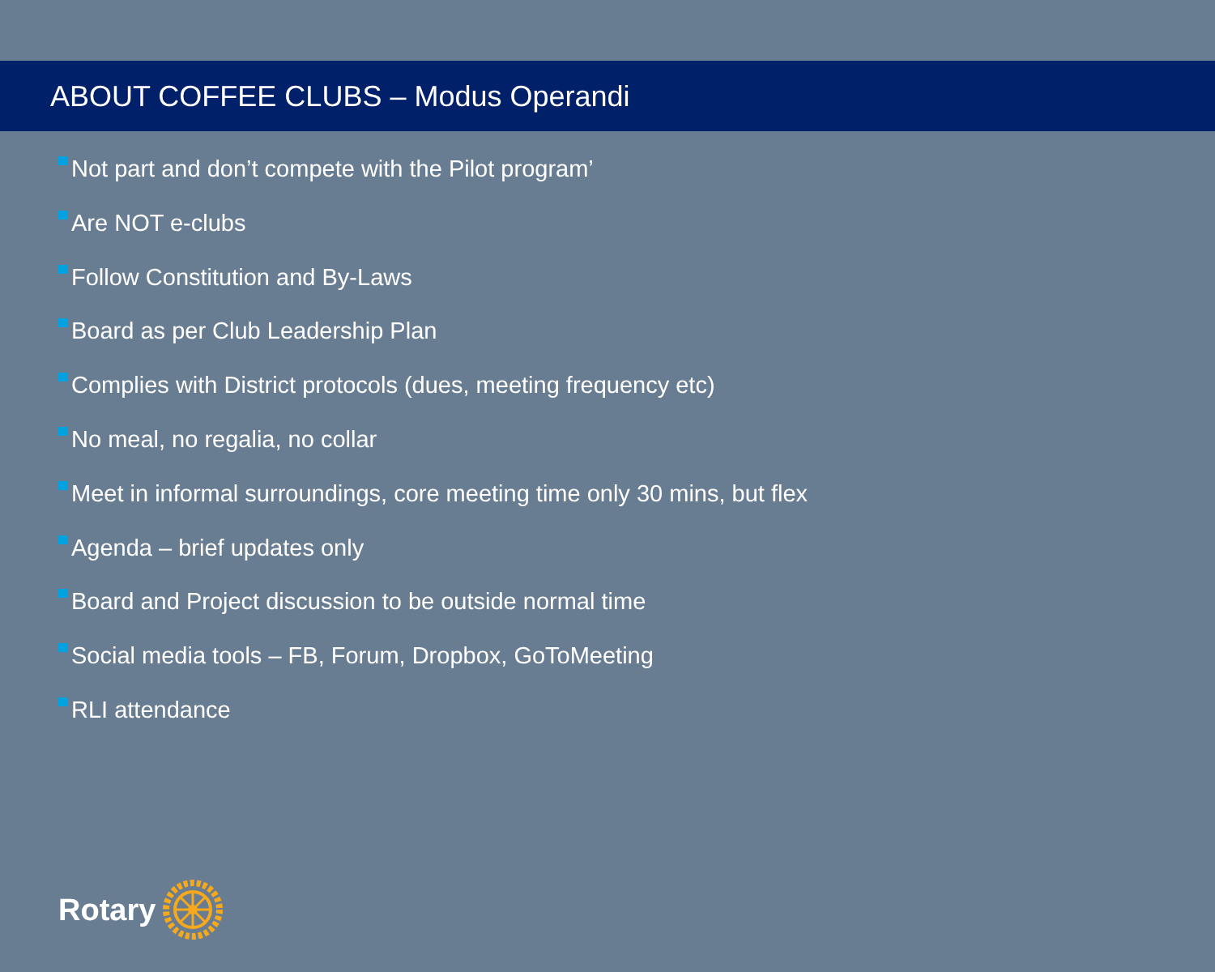ABOUT COFFEE CLUBS – Modus Operandi
Not part and don’t compete with the Pilot program’
Are NOT e-clubs
Follow Constitution and By-Laws
Board as per Club Leadership Plan
Complies with District protocols (dues, meeting frequency etc)
No meal, no regalia, no collar
Meet in informal surroundings, core meeting time only 30 mins, but flex
Agenda – brief updates only
Board and Project discussion to be outside normal time
Social media tools – FB, Forum, Dropbox, GoToMeeting
RLI attendance
Rotary